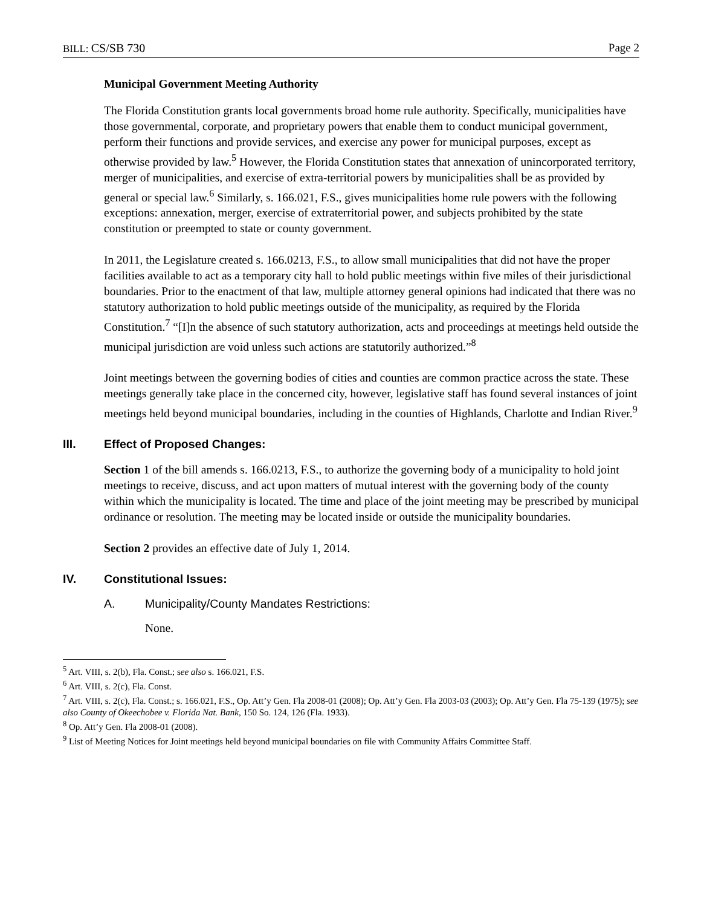BILL: CS/SB 730 Page 2
Municipal Government Meeting Authority
The Florida Constitution grants local governments broad home rule authority. Specifically, municipalities have those governmental, corporate, and proprietary powers that enable them to conduct municipal government, perform their functions and provide services, and exercise any power for municipal purposes, except as otherwise provided by law.<sup>5</sup> However, the Florida Constitution states that annexation of unincorporated territory, merger of municipalities, and exercise of extra-territorial powers by municipalities shall be as provided by general or special law.<sup>6</sup> Similarly, s. 166.021, F.S., gives municipalities home rule powers with the following exceptions: annexation, merger, exercise of extraterritorial power, and subjects prohibited by the state constitution or preempted to state or county government.
In 2011, the Legislature created s. 166.0213, F.S., to allow small municipalities that did not have the proper facilities available to act as a temporary city hall to hold public meetings within five miles of their jurisdictional boundaries. Prior to the enactment of that law, multiple attorney general opinions had indicated that there was no statutory authorization to hold public meetings outside of the municipality, as required by the Florida Constitution.<sup>7</sup> “[I]n the absence of such statutory authorization, acts and proceedings at meetings held outside the municipal jurisdiction are void unless such actions are statutorily authorized.”<sup>8</sup>
Joint meetings between the governing bodies of cities and counties are common practice across the state. These meetings generally take place in the concerned city, however, legislative staff has found several instances of joint meetings held beyond municipal boundaries, including in the counties of Highlands, Charlotte and Indian River.<sup>9</sup>
III. Effect of Proposed Changes:
Section 1 of the bill amends s. 166.0213, F.S., to authorize the governing body of a municipality to hold joint meetings to receive, discuss, and act upon matters of mutual interest with the governing body of the county within which the municipality is located. The time and place of the joint meeting may be prescribed by municipal ordinance or resolution. The meeting may be located inside or outside the municipality boundaries.
Section 2 provides an effective date of July 1, 2014.
IV. Constitutional Issues:
A. Municipality/County Mandates Restrictions:
None.
<sup>5</sup> Art. VIII, s. 2(b), Fla. Const.; see also s. 166.021, F.S.
<sup>6</sup> Art. VIII, s. 2(c), Fla. Const.
<sup>7</sup> Art. VIII, s. 2(c), Fla. Const.; s. 166.021, F.S., Op. Att’y Gen. Fla 2008-01 (2008); Op. Att’y Gen. Fla 2003-03 (2003); Op. Att’y Gen. Fla 75-139 (1975); see also County of Okeechobee v. Florida Nat. Bank, 150 So. 124, 126 (Fla. 1933).
<sup>8</sup> Op. Att’y Gen. Fla 2008-01 (2008).
<sup>9</sup> List of Meeting Notices for Joint meetings held beyond municipal boundaries on file with Community Affairs Committee Staff.